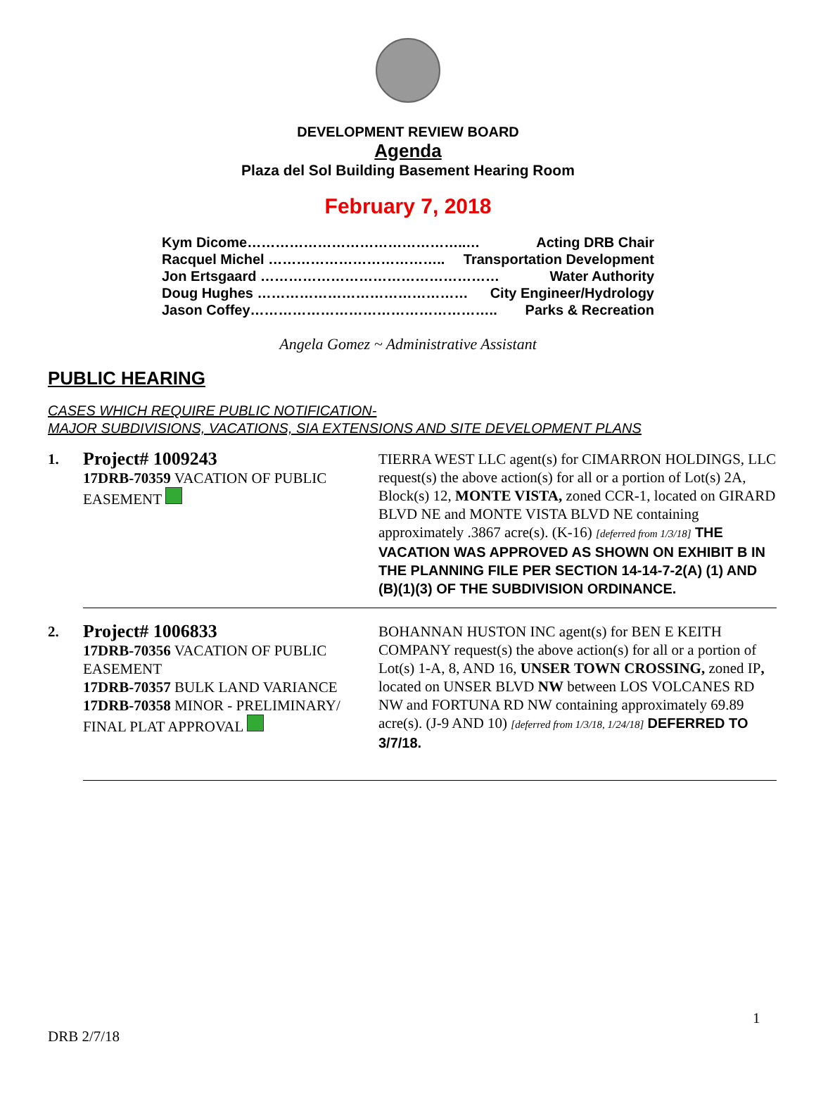DEVELOPMENT REVIEW BOARD
Agenda
Plaza del Sol Building Basement Hearing Room
February 7, 2018
Kym Dicome………………………………………..… Acting DRB Chair
Racquel Michel ……………………………….. Transportation Development
Jon Ertsgaard …………………………………………… Water Authority
Doug Hughes ……………………………………… City Engineer/Hydrology
Jason Coffey…………………………………………….. Parks & Recreation
Angela Gomez ~ Administrative Assistant
PUBLIC HEARING
CASES WHICH REQUIRE PUBLIC NOTIFICATION-
MAJOR SUBDIVISIONS, VACATIONS, SIA EXTENSIONS AND SITE DEVELOPMENT PLANS
| 1. | Project# 1009243 17DRB-70359 VACATION OF PUBLIC EASEMENT | TIERRA WEST LLC agent(s) for CIMARRON HOLDINGS, LLC request(s) the above action(s) for all or a portion of Lot(s) 2A, Block(s) 12, MONTE VISTA, zoned CCR-1, located on GIRARD BLVD NE and MONTE VISTA BLVD NE containing approximately .3867 acre(s). (K-16) [deferred from 1/3/18] THE VACATION WAS APPROVED AS SHOWN ON EXHIBIT B IN THE PLANNING FILE PER SECTION 14-14-7-2(A) (1) AND (B)(1)(3) OF THE SUBDIVISION ORDINANCE. |
| 2. | Project# 1006833 17DRB-70356 VACATION OF PUBLIC EASEMENT 17DRB-70357 BULK LAND VARIANCE 17DRB-70358 MINOR - PRELIMINARY/ FINAL PLAT APPROVAL | BOHANNAN HUSTON INC agent(s) for BEN E KEITH COMPANY request(s) the above action(s) for all or a portion of Lot(s) 1-A, 8, AND 16, UNSER TOWN CROSSING, zoned IP , located on UNSER BLVD NW between LOS VOLCANES RD NW and FORTUNA RD NW containing approximately 69.89 acre(s). (J-9 AND 10) [deferred from 1/3/18, 1/24/18] DEFERRED TO 3/7/18. |
1
DRB 2/7/18